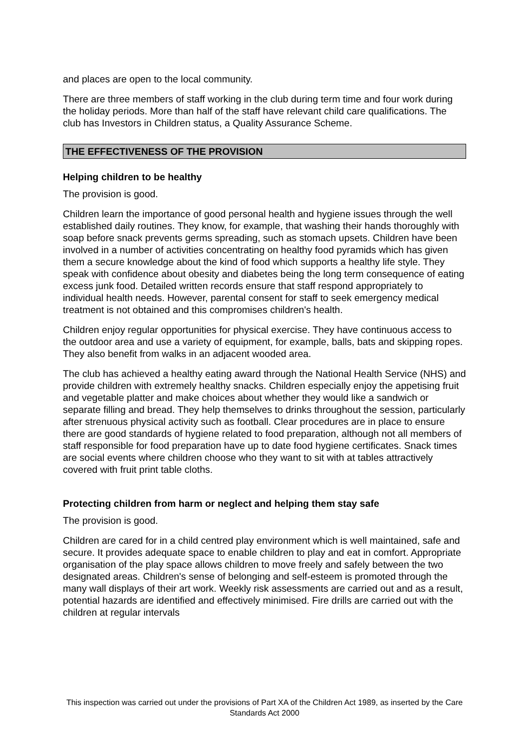and places are open to the local community.
There are three members of staff working in the club during term time and four work during the holiday periods. More than half of the staff have relevant child care qualifications. The club has Investors in Children status, a Quality Assurance Scheme.
THE EFFECTIVENESS OF THE PROVISION
Helping children to be healthy
The provision is good.
Children learn the importance of good personal health and hygiene issues through the well established daily routines. They know, for example, that washing their hands thoroughly with soap before snack prevents germs spreading, such as stomach upsets. Children have been involved in a number of activities concentrating on healthy food pyramids which has given them a secure knowledge about the kind of food which supports a healthy life style. They speak with confidence about obesity and diabetes being the long term consequence of eating excess junk food. Detailed written records ensure that staff respond appropriately to individual health needs. However, parental consent for staff to seek emergency medical treatment is not obtained and this compromises children's health.
Children enjoy regular opportunities for physical exercise. They have continuous access to the outdoor area and use a variety of equipment, for example, balls, bats and skipping ropes. They also benefit from walks in an adjacent wooded area.
The club has achieved a healthy eating award through the National Health Service (NHS) and provide children with extremely healthy snacks. Children especially enjoy the appetising fruit and vegetable platter and make choices about whether they would like a sandwich or separate filling and bread. They help themselves to drinks throughout the session, particularly after strenuous physical activity such as football. Clear procedures are in place to ensure there are good standards of hygiene related to food preparation, although not all members of staff responsible for food preparation have up to date food hygiene certificates. Snack times are social events where children choose who they want to sit with at tables attractively covered with fruit print table cloths.
Protecting children from harm or neglect and helping them stay safe
The provision is good.
Children are cared for in a child centred play environment which is well maintained, safe and secure. It provides adequate space to enable children to play and eat in comfort. Appropriate organisation of the play space allows children to move freely and safely between the two designated areas. Children's sense of belonging and self-esteem is promoted through the many wall displays of their art work. Weekly risk assessments are carried out and as a result, potential hazards are identified and effectively minimised. Fire drills are carried out with the children at regular intervals
This inspection was carried out under the provisions of Part XA of the Children Act 1989, as inserted by the Care Standards Act 2000